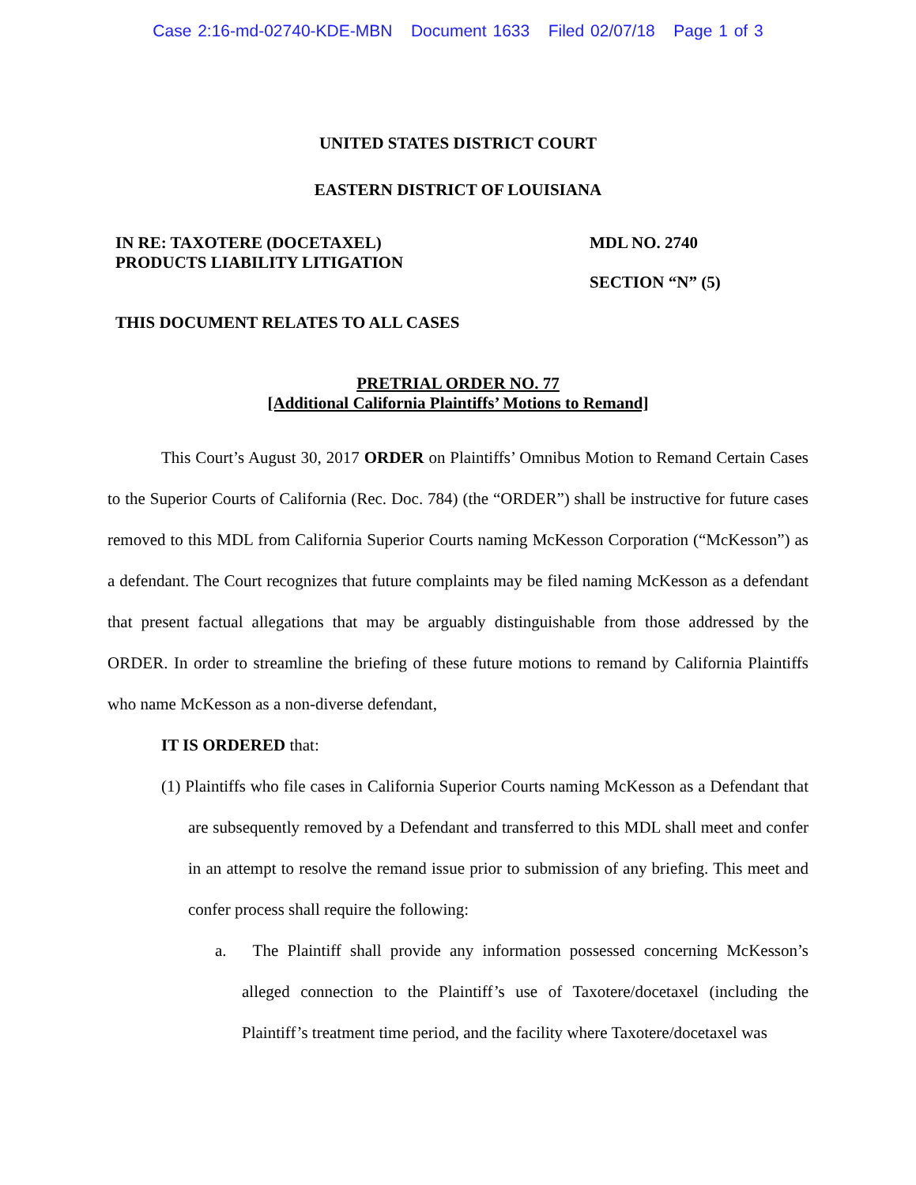Case 2:16-md-02740-KDE-MBN Document 1633 Filed 02/07/18 Page 1 of 3
UNITED STATES DISTRICT COURT
EASTERN DISTRICT OF LOUISIANA
IN RE: TAXOTERE (DOCETAXEL)
PRODUCTS LIABILITY LITIGATION
MDL NO. 2740
SECTION “N” (5)
THIS DOCUMENT RELATES TO ALL CASES
PRETRIAL ORDER NO. 77
[Additional California Plaintiffs’ Motions to Remand]
This Court’s August 30, 2017 ORDER on Plaintiffs’ Omnibus Motion to Remand Certain Cases to the Superior Courts of California (Rec. Doc. 784) (the “ORDER”) shall be instructive for future cases removed to this MDL from California Superior Courts naming McKesson Corporation (“McKesson”) as a defendant. The Court recognizes that future complaints may be filed naming McKesson as a defendant that present factual allegations that may be arguably distinguishable from those addressed by the ORDER. In order to streamline the briefing of these future motions to remand by California Plaintiffs who name McKesson as a non-diverse defendant,
IT IS ORDERED that:
(1) Plaintiffs who file cases in California Superior Courts naming McKesson as a Defendant that are subsequently removed by a Defendant and transferred to this MDL shall meet and confer in an attempt to resolve the remand issue prior to submission of any briefing. This meet and confer process shall require the following:
a. The Plaintiff shall provide any information possessed concerning McKesson’s alleged connection to the Plaintiff’s use of Taxotere/docetaxel (including the Plaintiff’s treatment time period, and the facility where Taxotere/docetaxel was